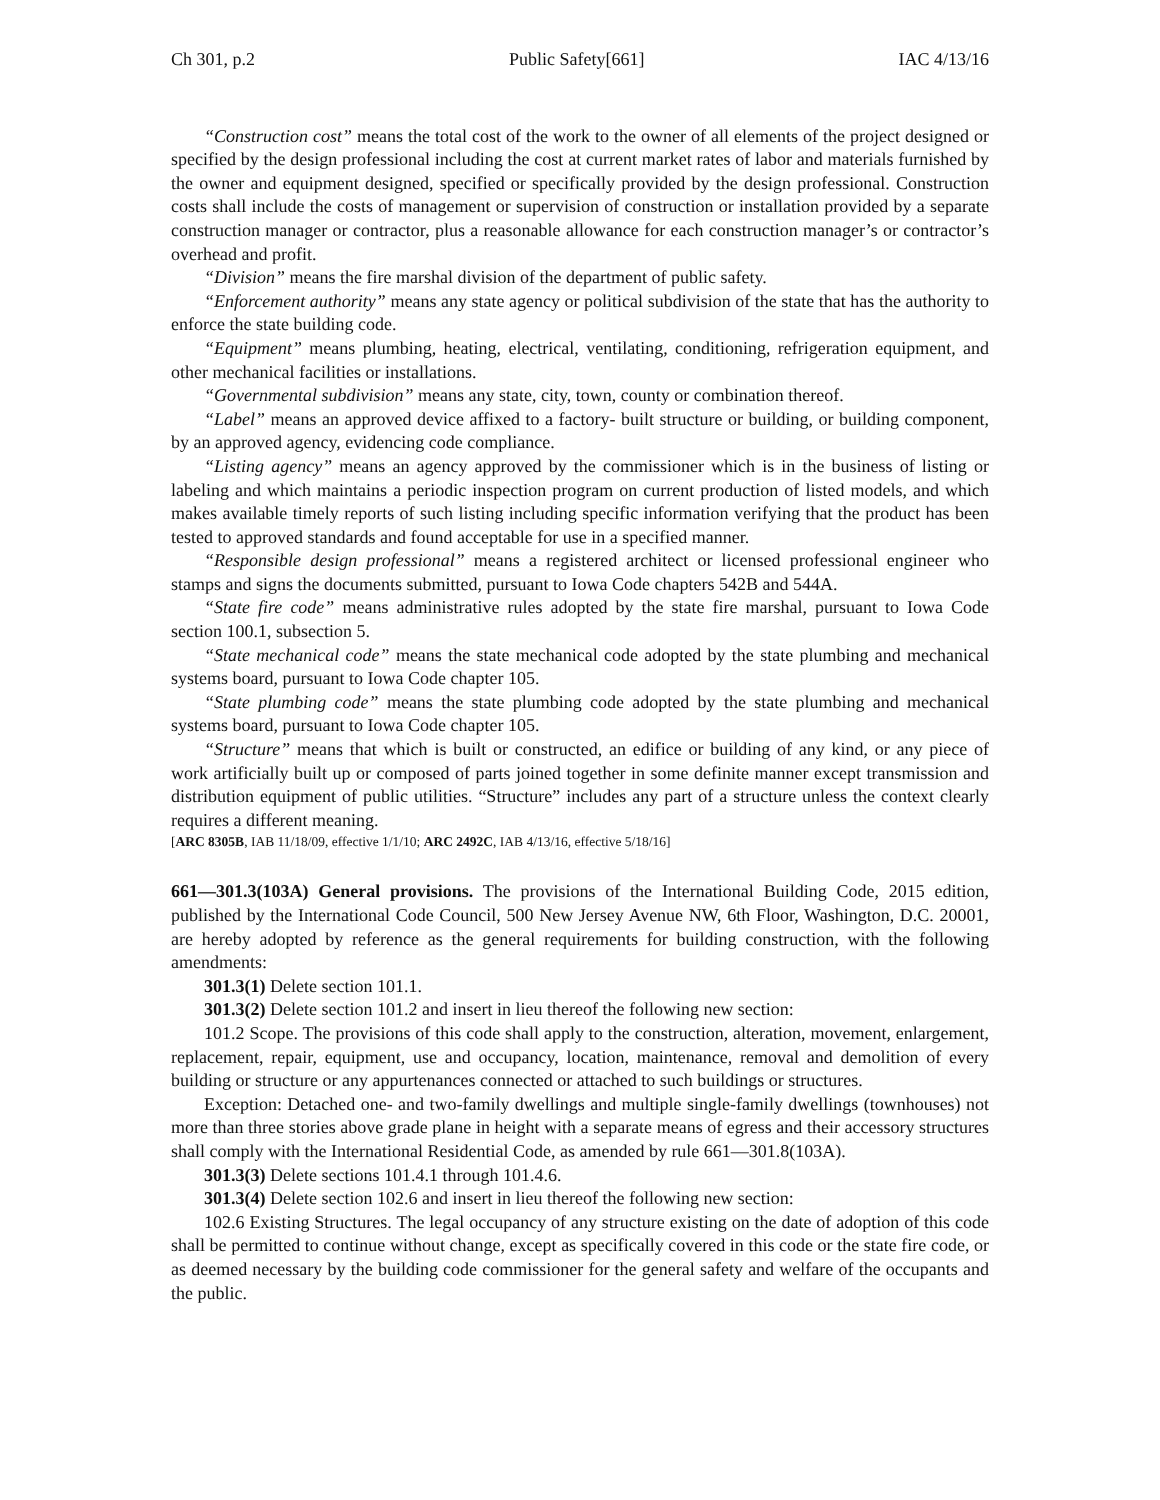Ch 301, p.2 Public Safety[661] IAC 4/13/16
“Construction cost” means the total cost of the work to the owner of all elements of the project designed or specified by the design professional including the cost at current market rates of labor and materials furnished by the owner and equipment designed, specified or specifically provided by the design professional. Construction costs shall include the costs of management or supervision of construction or installation provided by a separate construction manager or contractor, plus a reasonable allowance for each construction manager’s or contractor’s overhead and profit.
“Division” means the fire marshal division of the department of public safety.
“Enforcement authority” means any state agency or political subdivision of the state that has the authority to enforce the state building code.
“Equipment” means plumbing, heating, electrical, ventilating, conditioning, refrigeration equipment, and other mechanical facilities or installations.
“Governmental subdivision” means any state, city, town, county or combination thereof.
“Label” means an approved device affixed to a factory- built structure or building, or building component, by an approved agency, evidencing code compliance.
“Listing agency” means an agency approved by the commissioner which is in the business of listing or labeling and which maintains a periodic inspection program on current production of listed models, and which makes available timely reports of such listing including specific information verifying that the product has been tested to approved standards and found acceptable for use in a specified manner.
“Responsible design professional” means a registered architect or licensed professional engineer who stamps and signs the documents submitted, pursuant to Iowa Code chapters 542B and 544A.
“State fire code” means administrative rules adopted by the state fire marshal, pursuant to Iowa Code section 100.1, subsection 5.
“State mechanical code” means the state mechanical code adopted by the state plumbing and mechanical systems board, pursuant to Iowa Code chapter 105.
“State plumbing code” means the state plumbing code adopted by the state plumbing and mechanical systems board, pursuant to Iowa Code chapter 105.
“Structure” means that which is built or constructed, an edifice or building of any kind, or any piece of work artificially built up or composed of parts joined together in some definite manner except transmission and distribution equipment of public utilities. “Structure” includes any part of a structure unless the context clearly requires a different meaning.
[ARC 8305B, IAB 11/18/09, effective 1/1/10; ARC 2492C, IAB 4/13/16, effective 5/18/16]
661—301.3(103A) General provisions. The provisions of the International Building Code, 2015 edition, published by the International Code Council, 500 New Jersey Avenue NW, 6th Floor, Washington, D.C. 20001, are hereby adopted by reference as the general requirements for building construction, with the following amendments:
301.3(1) Delete section 101.1.
301.3(2) Delete section 101.2 and insert in lieu thereof the following new section:
101.2 Scope. The provisions of this code shall apply to the construction, alteration, movement, enlargement, replacement, repair, equipment, use and occupancy, location, maintenance, removal and demolition of every building or structure or any appurtenances connected or attached to such buildings or structures.
Exception: Detached one- and two-family dwellings and multiple single-family dwellings (townhouses) not more than three stories above grade plane in height with a separate means of egress and their accessory structures shall comply with the International Residential Code, as amended by rule 661—301.8(103A).
301.3(3) Delete sections 101.4.1 through 101.4.6.
301.3(4) Delete section 102.6 and insert in lieu thereof the following new section:
102.6 Existing Structures. The legal occupancy of any structure existing on the date of adoption of this code shall be permitted to continue without change, except as specifically covered in this code or the state fire code, or as deemed necessary by the building code commissioner for the general safety and welfare of the occupants and the public.